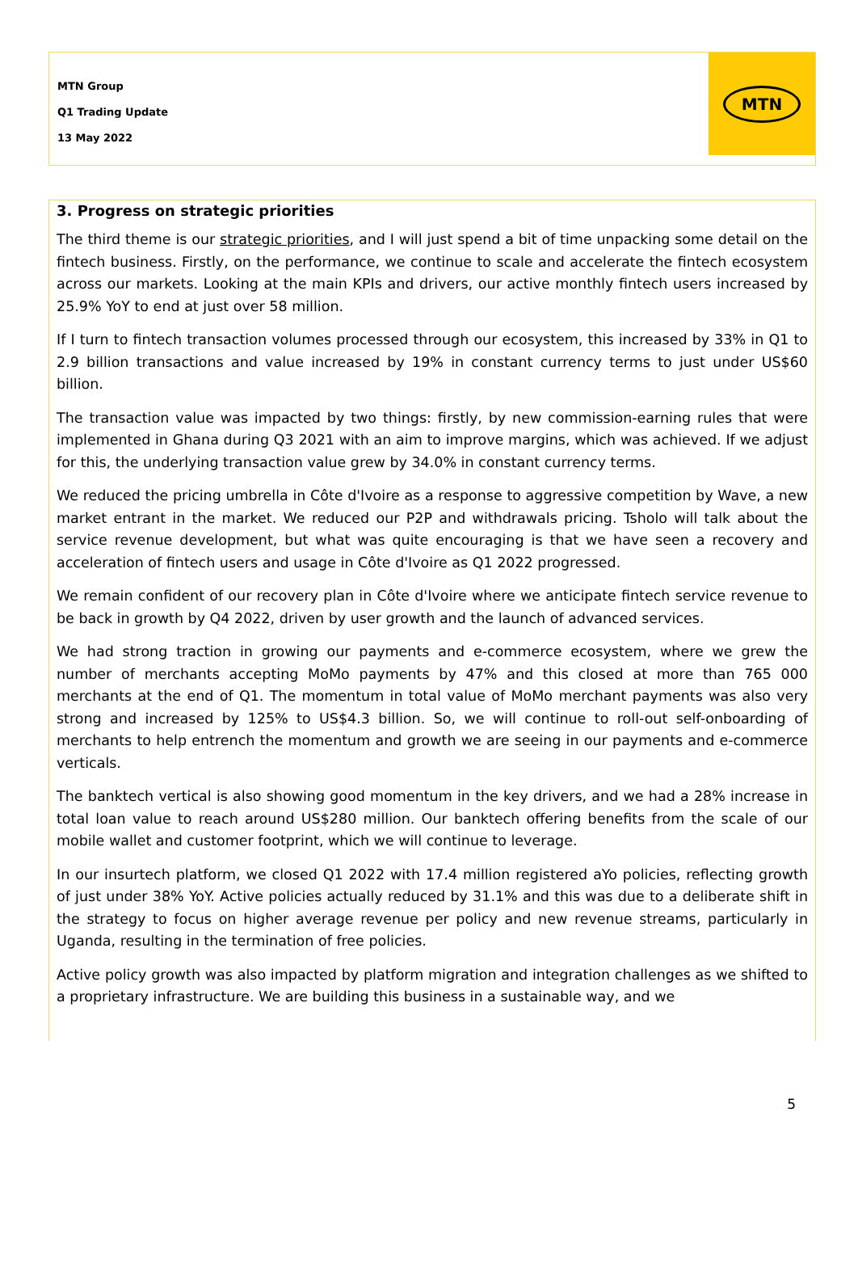MTN Group
Q1 Trading Update
13 May 2022
MTN
3. Progress on strategic priorities
The third theme is our strategic priorities, and I will just spend a bit of time unpacking some detail on the fintech business. Firstly, on the performance, we continue to scale and accelerate the fintech ecosystem across our markets. Looking at the main KPIs and drivers, our active monthly fintech users increased by 25.9% YoY to end at just over 58 million.
If I turn to fintech transaction volumes processed through our ecosystem, this increased by 33% in Q1 to 2.9 billion transactions and value increased by 19% in constant currency terms to just under US$60 billion.
The transaction value was impacted by two things: firstly, by new commission-earning rules that were implemented in Ghana during Q3 2021 with an aim to improve margins, which was achieved. If we adjust for this, the underlying transaction value grew by 34.0% in constant currency terms.
We reduced the pricing umbrella in Côte d'Ivoire as a response to aggressive competition by Wave, a new market entrant in the market. We reduced our P2P and withdrawals pricing. Tsholo will talk about the service revenue development, but what was quite encouraging is that we have seen a recovery and acceleration of fintech users and usage in Côte d'Ivoire as Q1 2022 progressed.
We remain confident of our recovery plan in Côte d'Ivoire where we anticipate fintech service revenue to be back in growth by Q4 2022, driven by user growth and the launch of advanced services.
We had strong traction in growing our payments and e-commerce ecosystem, where we grew the number of merchants accepting MoMo payments by 47% and this closed at more than 765 000 merchants at the end of Q1. The momentum in total value of MoMo merchant payments was also very strong and increased by 125% to US$4.3 billion. So, we will continue to roll-out self-onboarding of merchants to help entrench the momentum and growth we are seeing in our payments and e-commerce verticals.
The banktech vertical is also showing good momentum in the key drivers, and we had a 28% increase in total loan value to reach around US$280 million. Our banktech offering benefits from the scale of our mobile wallet and customer footprint, which we will continue to leverage.
In our insurtech platform, we closed Q1 2022 with 17.4 million registered aYo policies, reflecting growth of just under 38% YoY. Active policies actually reduced by 31.1% and this was due to a deliberate shift in the strategy to focus on higher average revenue per policy and new revenue streams, particularly in Uganda, resulting in the termination of free policies.
Active policy growth was also impacted by platform migration and integration challenges as we shifted to a proprietary infrastructure. We are building this business in a sustainable way, and we
5